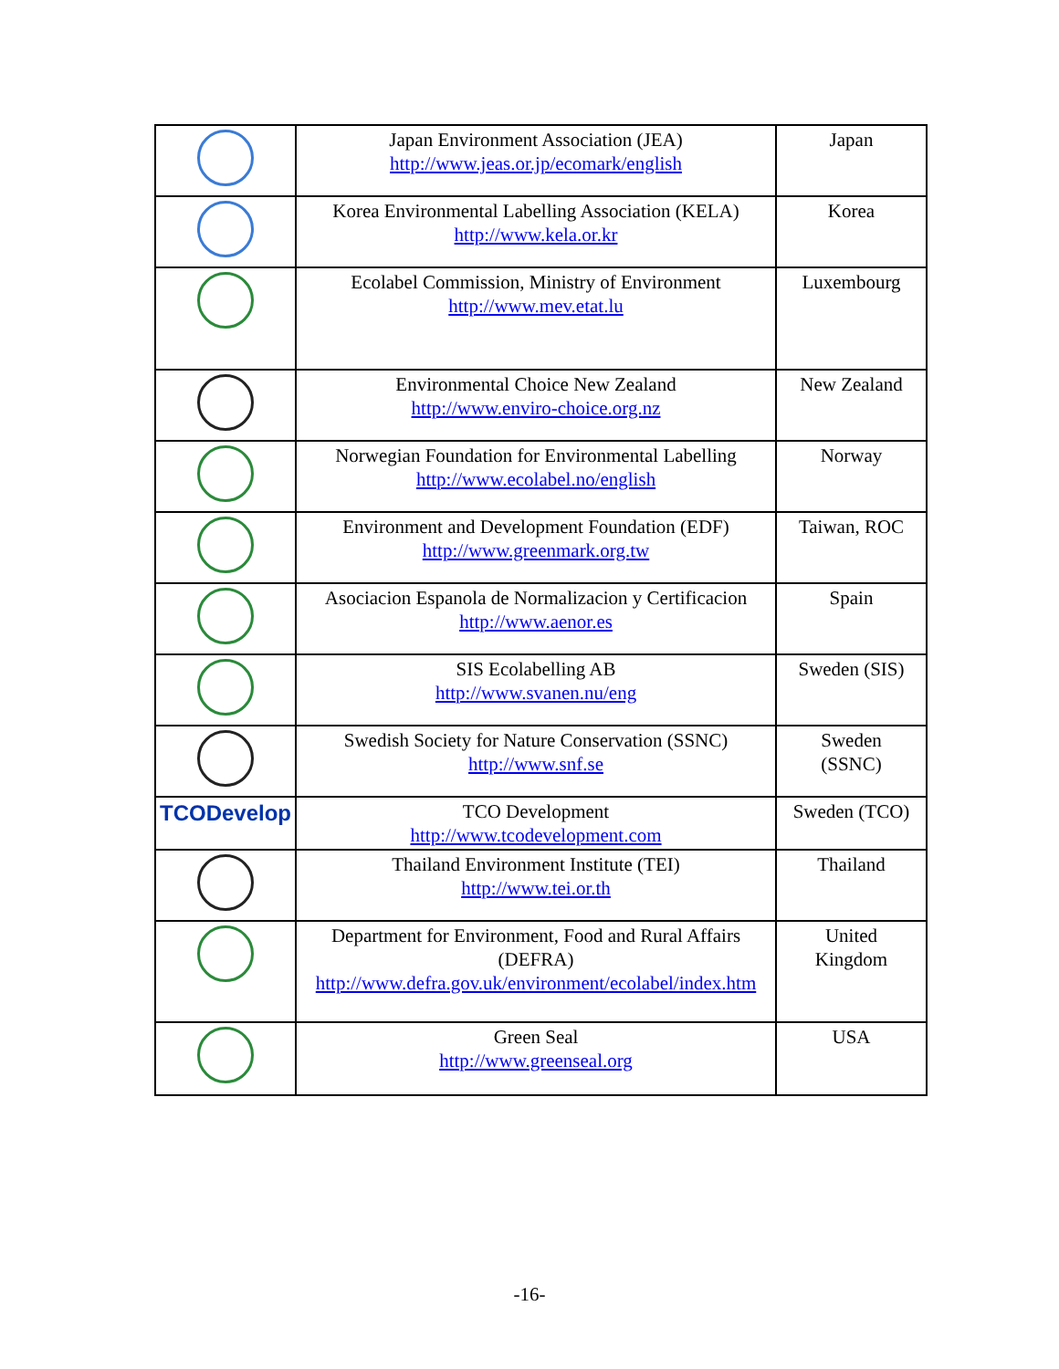| | Japan Environment Association (JEA) http://www.jeas.or.jp/ecomark/english | Japan |
| | Korea Environmental Labelling Association (KELA) http://www.kela.or.kr | Korea |
| | Ecolabel Commission, Ministry of Environment http://www.mev.etat.lu | Luxembourg |
| | Environmental Choice New Zealand http://www.enviro-choice.org.nz | New Zealand |
| | Norwegian Foundation for Environmental Labelling http://www.ecolabel.no/english | Norway |
| | Environment and Development Foundation (EDF) http://www.greenmark.org.tw | Taiwan, ROC |
| | Asociacion Espanola de Normalizacion y Certificacion http://www.aenor.es | Spain |
| | SIS Ecolabelling AB http://www.svanen.nu/eng | Sweden (SIS) |
| | Swedish Society for Nature Conservation (SSNC) http://www.snf.se | Sweden (SSNC) |
| TCODevelop | TCO Development http://www.tcodevelopment.com | Sweden (TCO) |
| | Thailand Environment Institute (TEI) http://www.tei.or.th | Thailand |
| | Department for Environment, Food and Rural Affairs (DEFRA) http://www.defra.gov.uk/environment/ecolabel/index.htm | United Kingdom |
| | Green Seal http://www.greenseal.org | USA |
-16-